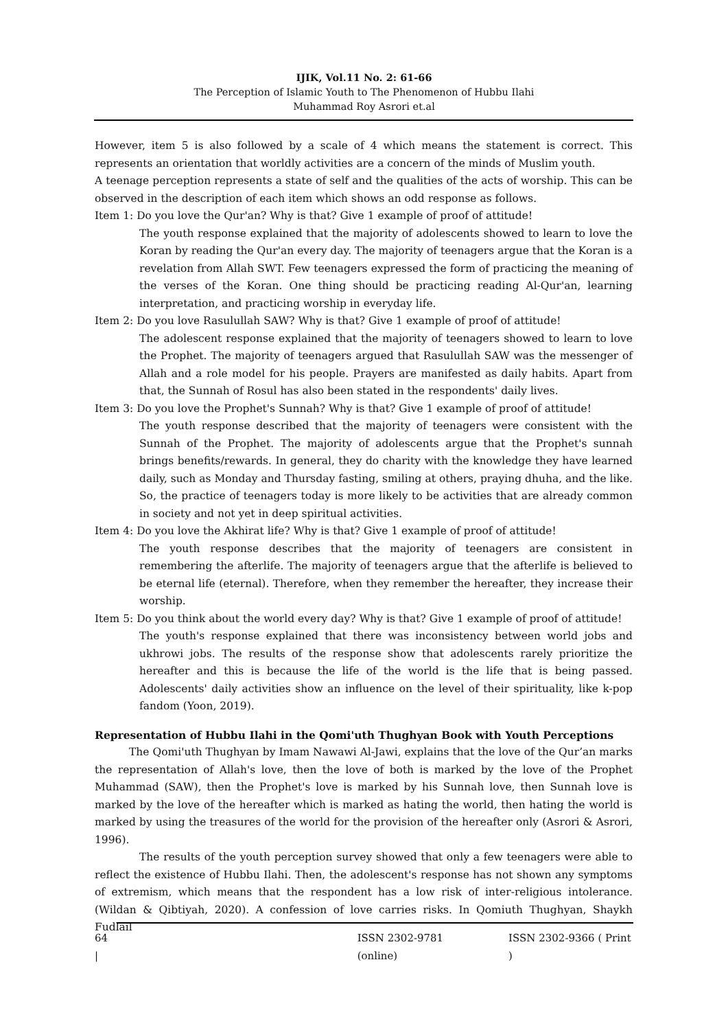IJIK, Vol.11 No. 2: 61-66
The Perception of Islamic Youth to The Phenomenon of Hubbu Ilahi
Muhammad Roy Asrori et.al
However, item 5 is also followed by a scale of 4 which means the statement is correct. This represents an orientation that worldly activities are a concern of the minds of Muslim youth.
A teenage perception represents a state of self and the qualities of the acts of worship. This can be observed in the description of each item which shows an odd response as follows.
Item 1: Do you love the Qur'an? Why is that? Give 1 example of proof of attitude!
The youth response explained that the majority of adolescents showed to learn to love the Koran by reading the Qur'an every day. The majority of teenagers argue that the Koran is a revelation from Allah SWT. Few teenagers expressed the form of practicing the meaning of the verses of the Koran. One thing should be practicing reading Al-Qur'an, learning interpretation, and practicing worship in everyday life.
Item 2: Do you love Rasulullah SAW? Why is that? Give 1 example of proof of attitude!
The adolescent response explained that the majority of teenagers showed to learn to love the Prophet. The majority of teenagers argued that Rasulullah SAW was the messenger of Allah and a role model for his people. Prayers are manifested as daily habits. Apart from that, the Sunnah of Rosul has also been stated in the respondents' daily lives.
Item 3: Do you love the Prophet's Sunnah? Why is that? Give 1 example of proof of attitude!
The youth response described that the majority of teenagers were consistent with the Sunnah of the Prophet. The majority of adolescents argue that the Prophet's sunnah brings benefits/rewards. In general, they do charity with the knowledge they have learned daily, such as Monday and Thursday fasting, smiling at others, praying dhuha, and the like. So, the practice of teenagers today is more likely to be activities that are already common in society and not yet in deep spiritual activities.
Item 4: Do you love the Akhirat life? Why is that? Give 1 example of proof of attitude!
The youth response describes that the majority of teenagers are consistent in remembering the afterlife. The majority of teenagers argue that the afterlife is believed to be eternal life (eternal). Therefore, when they remember the hereafter, they increase their worship.
Item 5: Do you think about the world every day? Why is that? Give 1 example of proof of attitude!
The youth's response explained that there was inconsistency between world jobs and ukhrowi jobs. The results of the response show that adolescents rarely prioritize the hereafter and this is because the life of the world is the life that is being passed. Adolescents' daily activities show an influence on the level of their spirituality, like k-pop fandom (Yoon, 2019).
Representation of Hubbu Ilahi in the Qomi'uth Thughyan Book with Youth Perceptions
The Qomi'uth Thughyan by Imam Nawawi Al-Jawi, explains that the love of the Qur’an marks the representation of Allah's love, then the love of both is marked by the love of the Prophet Muhammad (SAW), then the Prophet's love is marked by his Sunnah love, then Sunnah love is marked by the love of the hereafter which is marked as hating the world, then hating the world is marked by using the treasures of the world for the provision of the hereafter only (Asrori & Asrori, 1996).
The results of the youth perception survey showed that only a few teenagers were able to reflect the existence of Hubbu Ilahi. Then, the adolescent's response has not shown any symptoms of extremism, which means that the respondent has a low risk of inter-religious intolerance. (Wildan & Qibtiyah, 2020). A confession of love carries risks. In Qomiuth Thughyan, Shaykh Fudlail
64 | ISSN 2302-9781 (online) ISSN 2302-9366 ( Print )